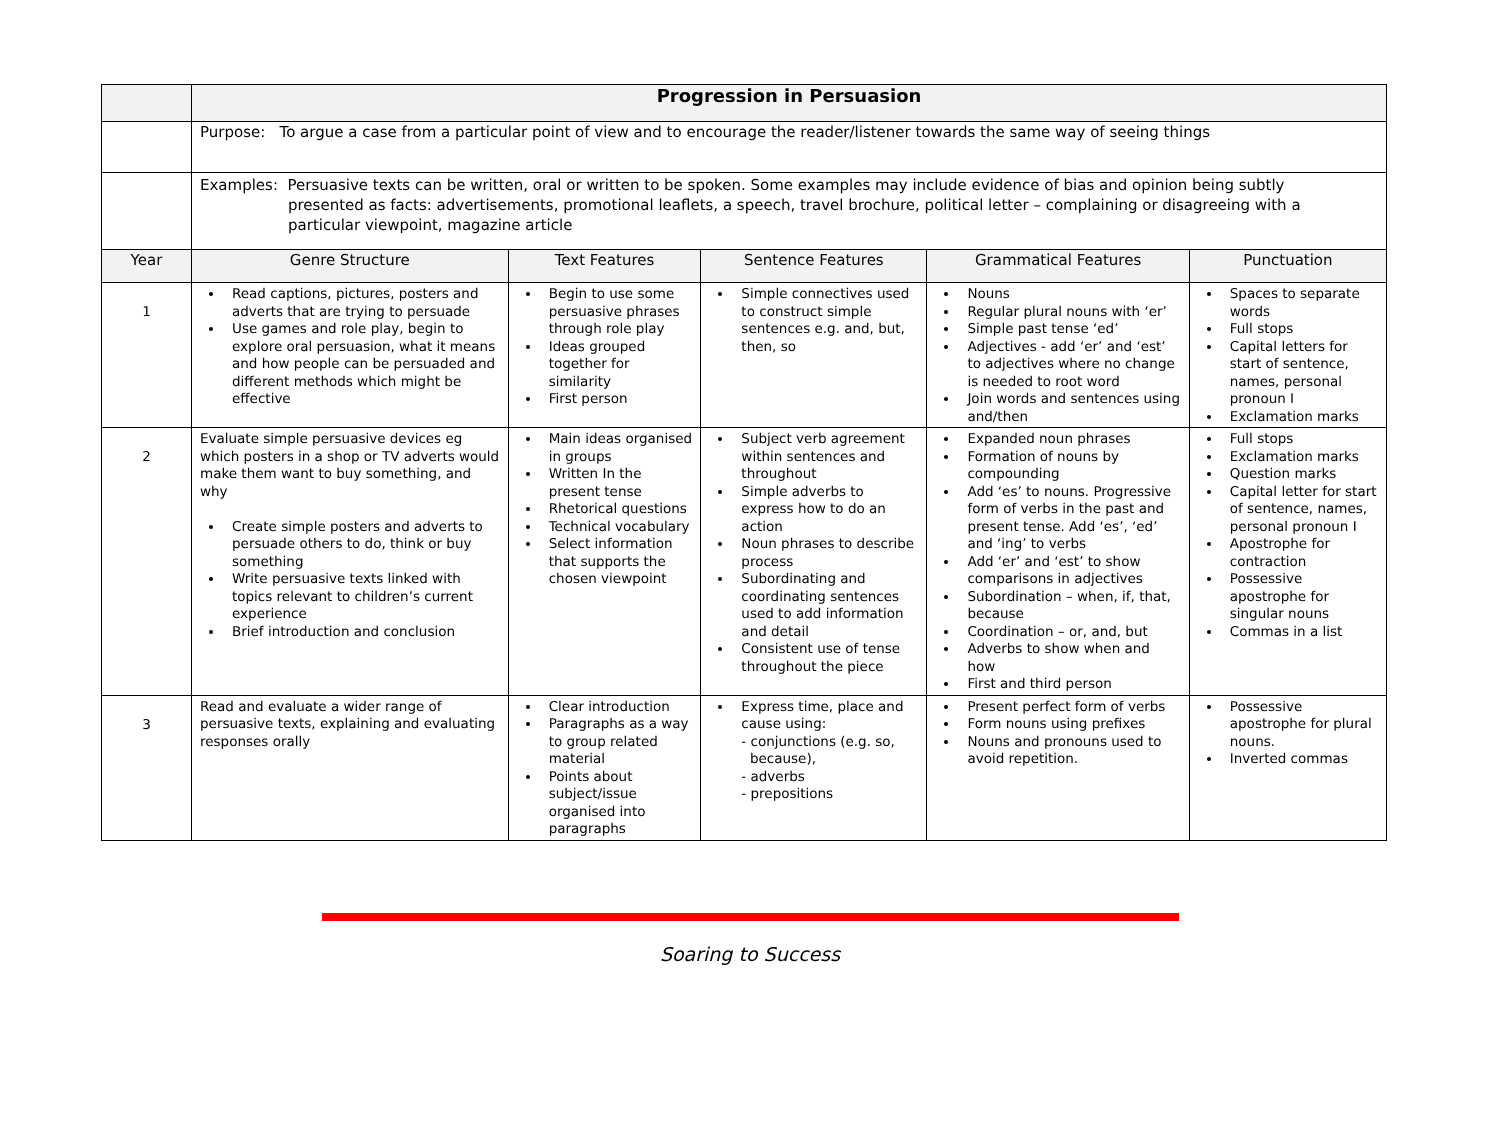| | Progression in Persuasion | | | | |
| | Purpose: To argue a case from a particular point of view and to encourage the reader/listener towards the same way of seeing things | | | | |
| | Examples: Persuasive texts can be written, oral or written to be spoken. Some examples may include evidence of bias and opinion being subtly presented as facts: advertisements, promotional leaflets, a speech, travel brochure, political letter – complaining or disagreeing with a particular viewpoint, magazine article | | | | |
| Year | Genre Structure | Text Features | Sentence Features | Grammatical Features | Punctuation |
| 1 | Read captions, pictures, posters and adverts that are trying to persuade Use games and role play, begin to explore oral persuasion, what it means and how people can be persuaded and different methods which might be effective | Begin to use some persuasive phrases through role play Ideas grouped together for similarity First person | Simple connectives used to construct simple sentences e.g. and, but, then, so | Nouns Regular plural nouns with ‘er’ Simple past tense ‘ed’ Adjectives - add ‘er’ and ‘est’ to adjectives where no change is needed to root word Join words and sentences using and/then | Spaces to separate words Full stops Capital letters for start of sentence, names, personal pronoun I Exclamation marks |
| 2 | Evaluate simple persuasive devices eg which posters in a shop or TV adverts would make them want to buy something, and why Create simple posters and adverts to persuade others to do, think or buy something Write persuasive texts linked with topics relevant to children’s current experience Brief introduction and conclusion | Main ideas organised in groups Written In the present tense Rhetorical questions Technical vocabulary Select information that supports the chosen viewpoint | Subject verb agreement within sentences and throughout Simple adverbs to express how to do an action Noun phrases to describe process Subordinating and coordinating sentences used to add information and detail Consistent use of tense throughout the piece | Expanded noun phrases Formation of nouns by compounding Add ‘es’ to nouns. Progressive form of verbs in the past and present tense. Add ‘es’, ‘ed’ and ‘ing’ to verbs Add ‘er’ and ‘est’ to show comparisons in adjectives Subordination – when, if, that, because Coordination – or, and, but Adverbs to show when and how First and third person | Full stops Exclamation marks Question marks Capital letter for start of sentence, names, personal pronoun I Apostrophe for contraction Possessive apostrophe for singular nouns Commas in a list |
| 3 | Read and evaluate a wider range of persuasive texts, explaining and evaluating responses orally | Clear introduction Paragraphs as a way to group related material Points about subject/issue organised into paragraphs | Express time, place and cause using: - conjunctions (e.g. so, because), - adverbs - prepositions | Present perfect form of verbs Form nouns using prefixes Nouns and pronouns used to avoid repetition. | Possessive apostrophe for plural nouns. Inverted commas |
Soaring to Success